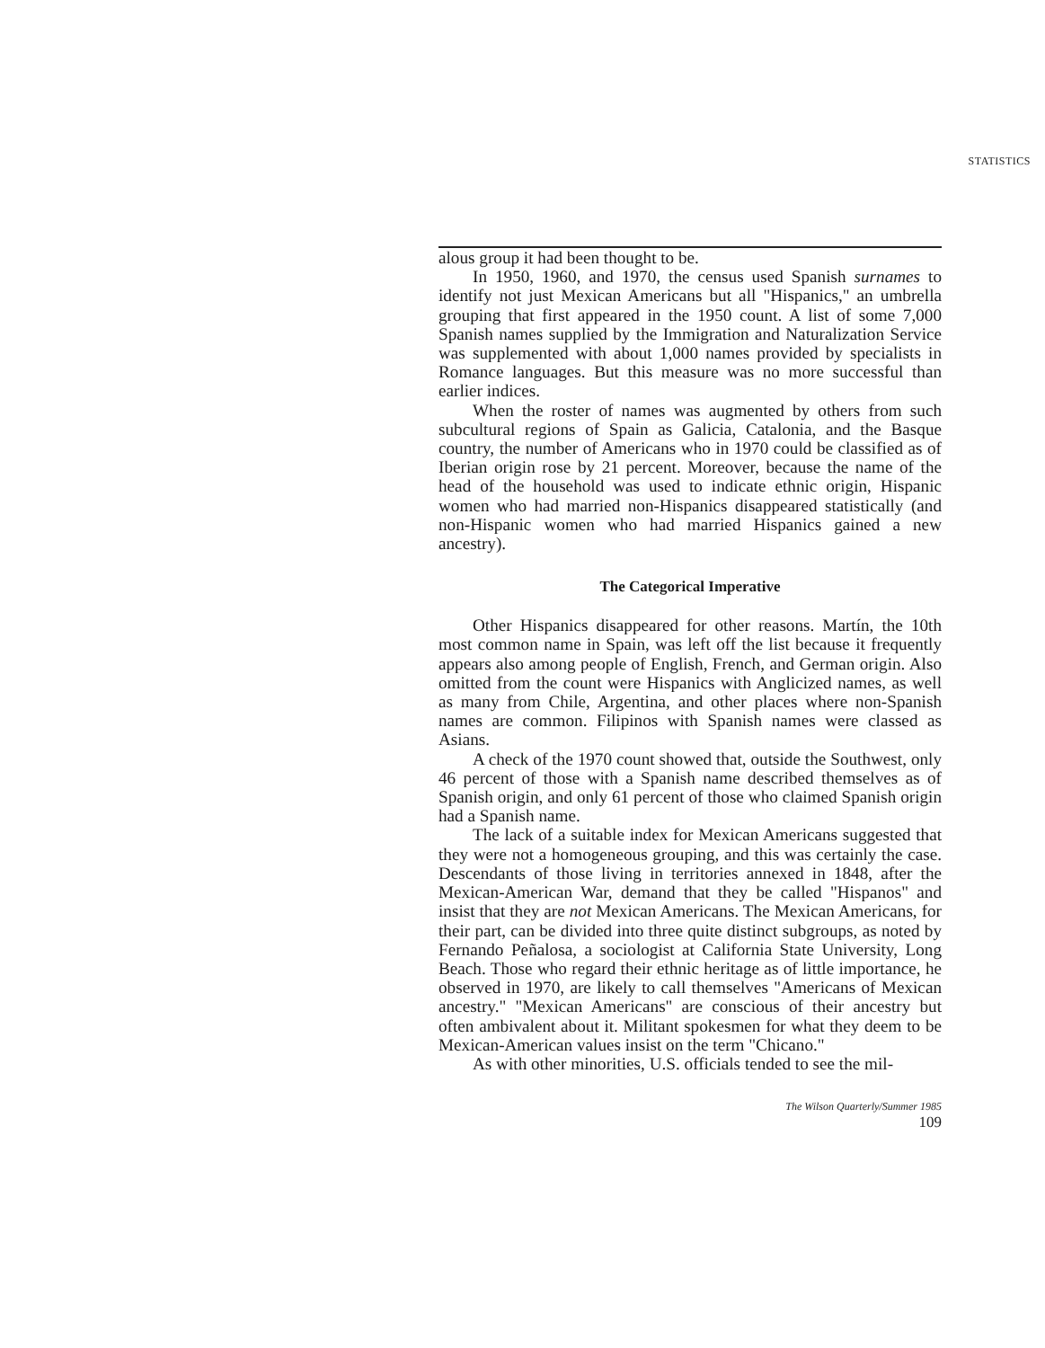STATISTICS
alous group it had been thought to be.
In 1950, 1960, and 1970, the census used Spanish surnames to identify not just Mexican Americans but all "Hispanics," an umbrella grouping that first appeared in the 1950 count. A list of some 7,000 Spanish names supplied by the Immigration and Naturalization Service was supplemented with about 1,000 names provided by specialists in Romance languages. But this measure was no more successful than earlier indices.
When the roster of names was augmented by others from such subcultural regions of Spain as Galicia, Catalonia, and the Basque country, the number of Americans who in 1970 could be classified as of Iberian origin rose by 21 percent. Moreover, because the name of the head of the household was used to indicate ethnic origin, Hispanic women who had married non-Hispanics disappeared statistically (and non-Hispanic women who had married Hispanics gained a new ancestry).
The Categorical Imperative
Other Hispanics disappeared for other reasons. Martín, the 10th most common name in Spain, was left off the list because it frequently appears also among people of English, French, and German origin. Also omitted from the count were Hispanics with Anglicized names, as well as many from Chile, Argentina, and other places where non-Spanish names are common. Filipinos with Spanish names were classed as Asians.
A check of the 1970 count showed that, outside the Southwest, only 46 percent of those with a Spanish name described themselves as of Spanish origin, and only 61 percent of those who claimed Spanish origin had a Spanish name.
The lack of a suitable index for Mexican Americans suggested that they were not a homogeneous grouping, and this was certainly the case. Descendants of those living in territories annexed in 1848, after the Mexican-American War, demand that they be called "Hispanos" and insist that they are not Mexican Americans. The Mexican Americans, for their part, can be divided into three quite distinct subgroups, as noted by Fernando Peñalosa, a sociologist at California State University, Long Beach. Those who regard their ethnic heritage as of little importance, he observed in 1970, are likely to call themselves "Americans of Mexican ancestry." "Mexican Americans" are conscious of their ancestry but often ambivalent about it. Militant spokesmen for what they deem to be Mexican-American values insist on the term "Chicano."
As with other minorities, U.S. officials tended to see the mil-
The Wilson Quarterly/Summer 1985
109